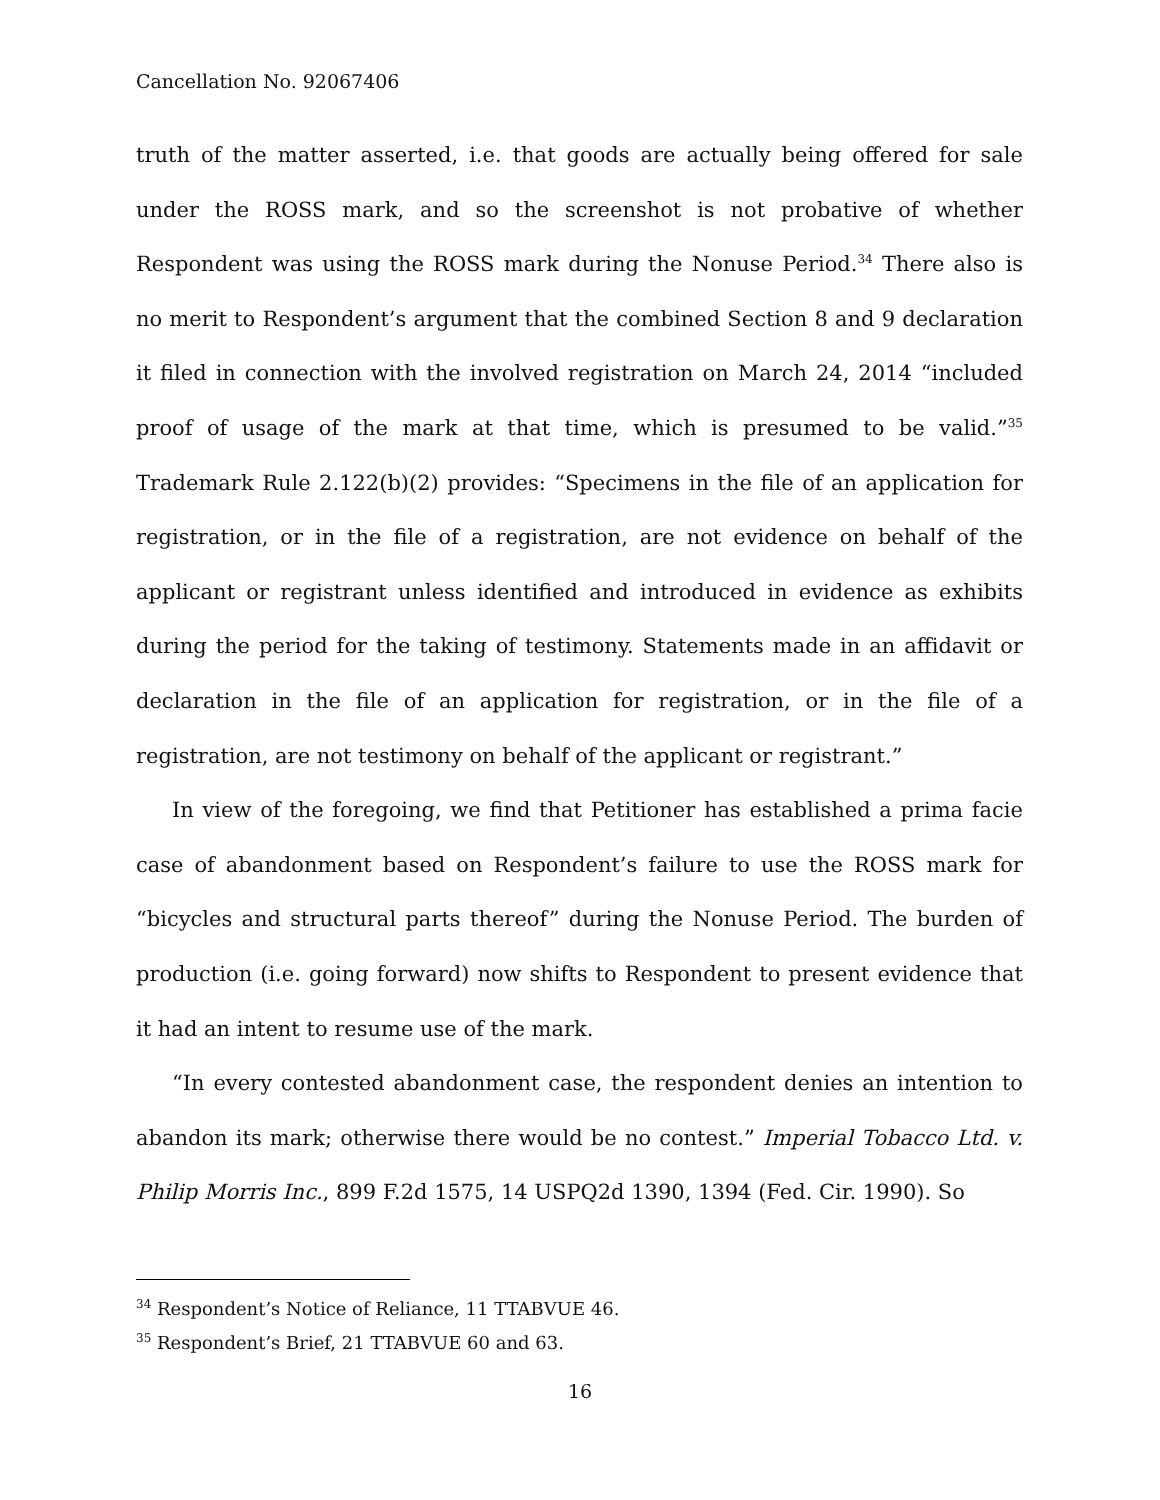Cancellation No. 92067406
truth of the matter asserted, i.e. that goods are actually being offered for sale under the ROSS mark, and so the screenshot is not probative of whether Respondent was using the ROSS mark during the Nonuse Period.<sup>34</sup> There also is no merit to Respondent’s argument that the combined Section 8 and 9 declaration it filed in connection with the involved registration on March 24, 2014 “included proof of usage of the mark at that time, which is presumed to be valid.”<sup>35</sup> Trademark Rule 2.122(b)(2) provides: “Specimens in the file of an application for registration, or in the file of a registration, are not evidence on behalf of the applicant or registrant unless identified and introduced in evidence as exhibits during the period for the taking of testimony. Statements made in an affidavit or declaration in the file of an application for registration, or in the file of a registration, are not testimony on behalf of the applicant or registrant.”
In view of the foregoing, we find that Petitioner has established a prima facie case of abandonment based on Respondent’s failure to use the ROSS mark for “bicycles and structural parts thereof” during the Nonuse Period. The burden of production (i.e. going forward) now shifts to Respondent to present evidence that it had an intent to resume use of the mark.
“In every contested abandonment case, the respondent denies an intention to abandon its mark; otherwise there would be no contest.” Imperial Tobacco Ltd. v. Philip Morris Inc., 899 F.2d 1575, 14 USPQ2d 1390, 1394 (Fed. Cir. 1990). So
<sup>34</sup> Respondent’s Notice of Reliance, 11 TTABVUE 46.
<sup>35</sup> Respondent’s Brief, 21 TTABVUE 60 and 63.
16